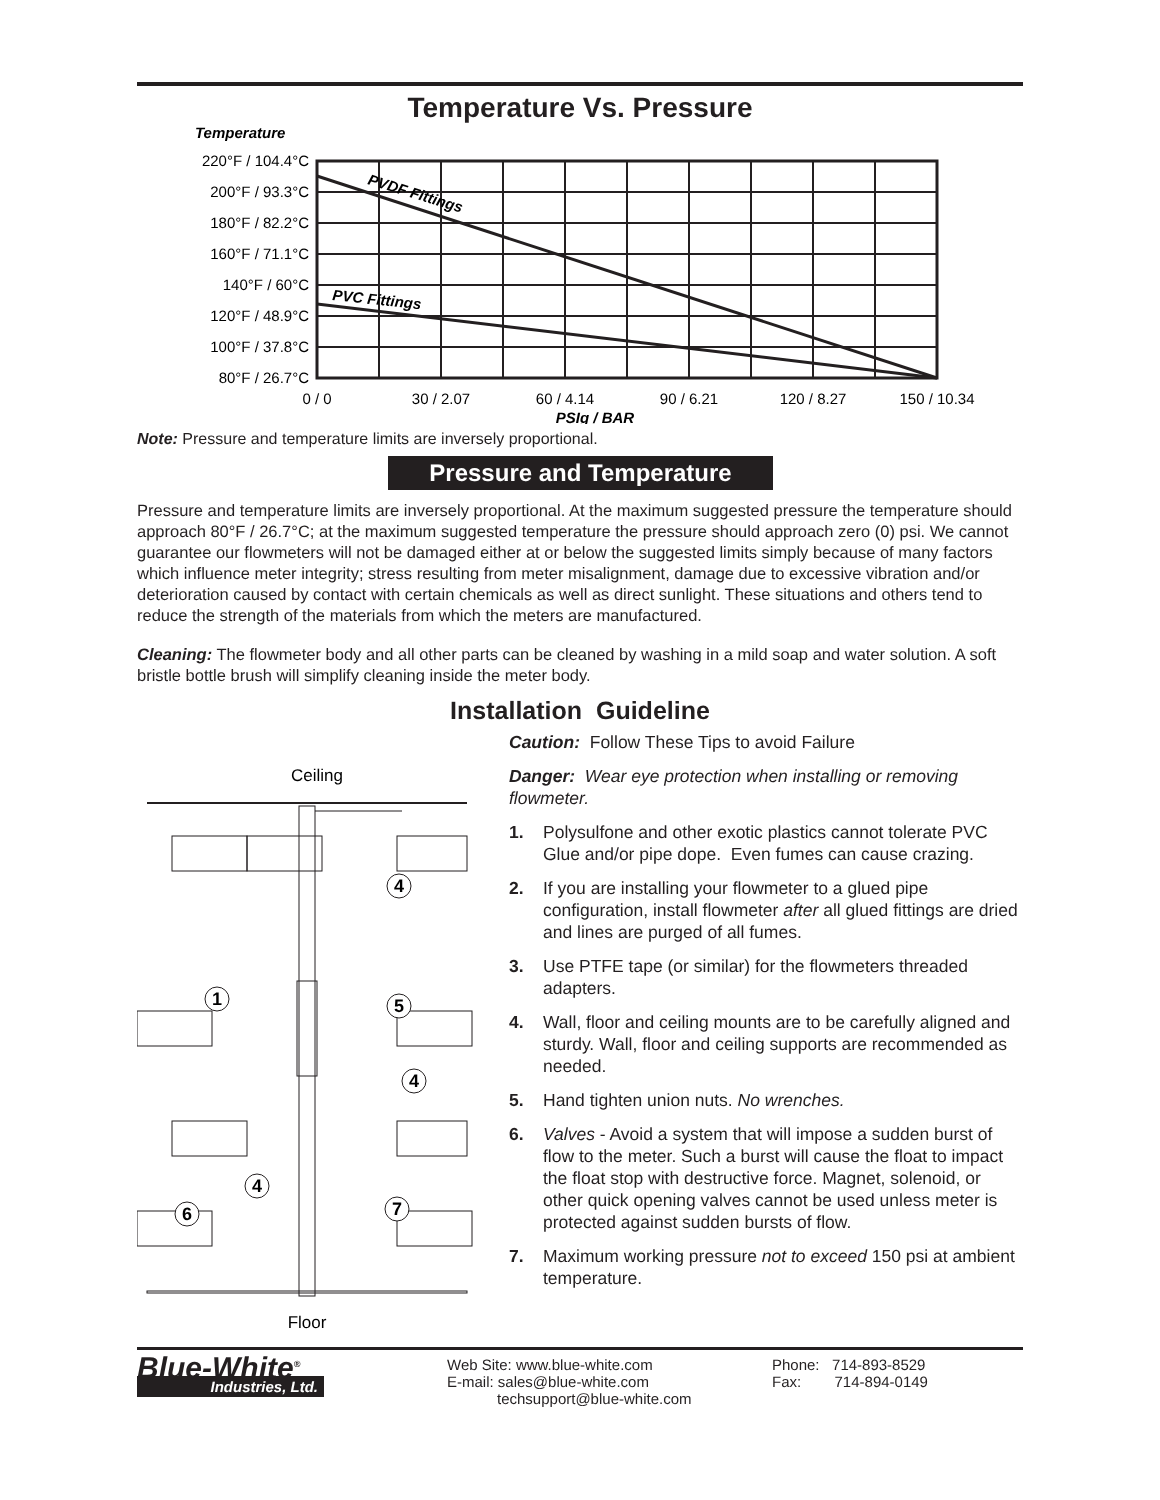Temperature Vs. Pressure
Temperature
220°F / 104.4°C
200°F / 93.3°C
180°F / 82.2°C
160°F / 71.1°C
140°F / 60°C
120°F / 48.9°C
100°F / 37.8°C
80°F / 26.7°C
PVDF Fittings
PVC Fittings
0 / 0
30 / 2.07
60 / 4.14
90 / 6.21
120 / 8.27
150 / 10.34
PSIg / BAR
Note: Pressure and temperature limits are inversely proportional.
Pressure and Temperature
Pressure and temperature limits are inversely proportional. At the maximum suggested pressure the temperature should approach 80°F / 26.7°C; at the maximum suggested temperature the pressure should approach zero (0) psi. We cannot guarantee our flowmeters will not be damaged either at or below the suggested limits simply because of many factors which influence meter integrity; stress resulting from meter misalignment, damage due to excessive vibration and/or deterioration caused by contact with certain chemicals as well as direct sunlight. These situations and others tend to reduce the strength of the materials from which the meters are manufactured.
Cleaning: The flowmeter body and all other parts can be cleaned by washing in a mild soap and water solution. A soft bristle bottle brush will simplify cleaning inside the meter body.
Installation Guideline
Ceiling
4
1
5
4
4
6
7
Floor
Caution: Follow These Tips to avoid Failure
Danger: Wear eye protection when installing or removing flowmeter.
1. Polysulfone and other exotic plastics cannot tolerate PVC Glue and/or pipe dope. Even fumes can cause crazing.
2. If you are installing your flowmeter to a glued pipe configuration, install flowmeter after all glued fittings are dried and lines are purged of all fumes.
3. Use PTFE tape (or similar) for the flowmeters threaded adapters.
4. Wall, floor and ceiling mounts are to be carefully aligned and sturdy. Wall, floor and ceiling supports are recommended as needed.
5. Hand tighten union nuts. No wrenches.
6. Valves - Avoid a system that will impose a sudden burst of flow to the meter. Such a burst will cause the float to impact the float stop with destructive force. Magnet, solenoid, or other quick opening valves cannot be used unless meter is protected against sudden bursts of flow.
7. Maximum working pressure not to exceed 150 psi at ambient temperature.
Blue-White<sup>®</sup>
Industries, Ltd.
Web Site: www.blue-white.com
E-mail: sales@blue-white.com
techsupport@blue-white.com
Phone: 714-893-8529
Fax: 714-894-0149